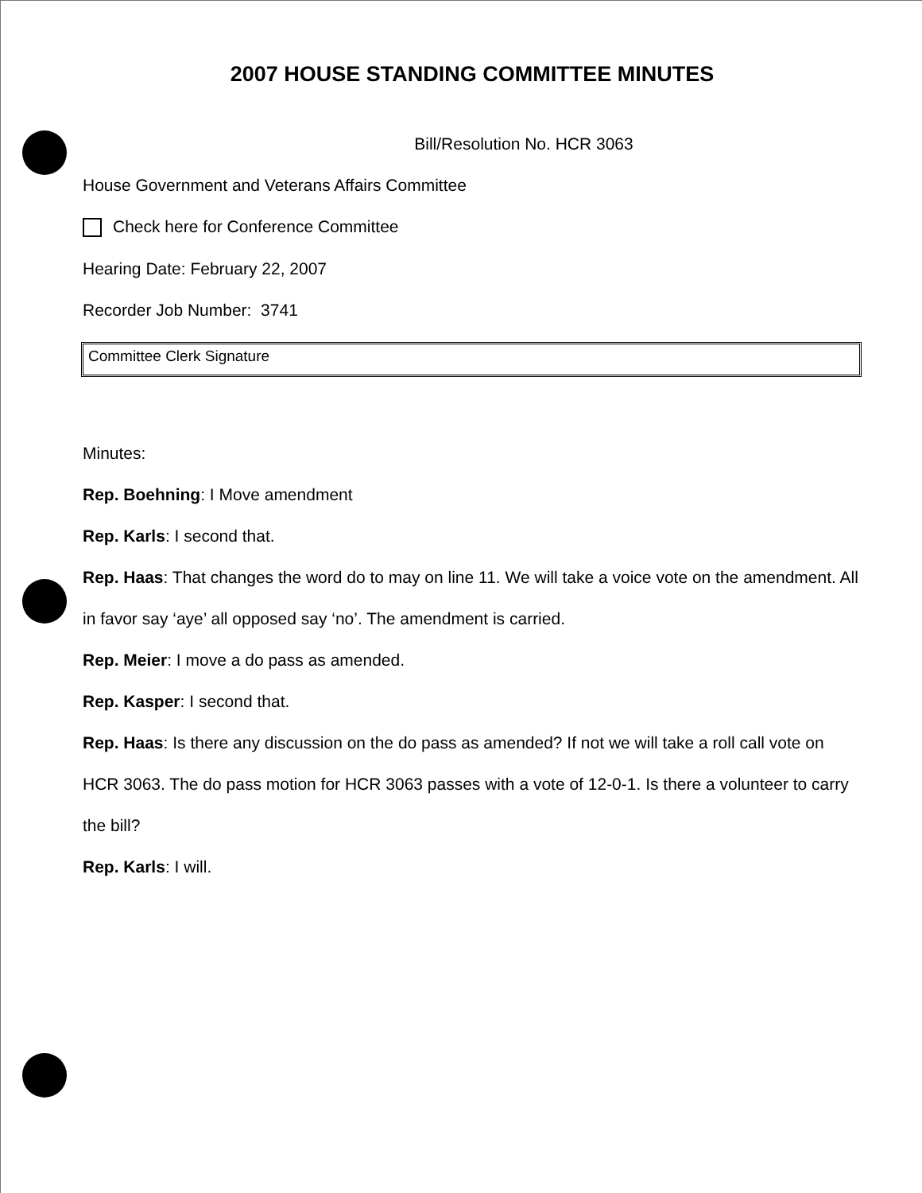2007 HOUSE STANDING COMMITTEE MINUTES
Bill/Resolution No. HCR 3063
House Government and Veterans Affairs Committee
Check here for Conference Committee
Hearing Date: February 22, 2007
Recorder Job Number: 3741
Committee Clerk Signature
Minutes:
Rep. Boehning: I Move amendment
Rep. Karls: I second that.
Rep. Haas: That changes the word do to may on line 11. We will take a voice vote on the amendment. All in favor say ‘aye’ all opposed say ‘no’. The amendment is carried.
Rep. Meier: I move a do pass as amended.
Rep. Kasper: I second that.
Rep. Haas: Is there any discussion on the do pass as amended? If not we will take a roll call vote on HCR 3063. The do pass motion for HCR 3063 passes with a vote of 12-0-1. Is there a volunteer to carry the bill?
Rep. Karls: I will.